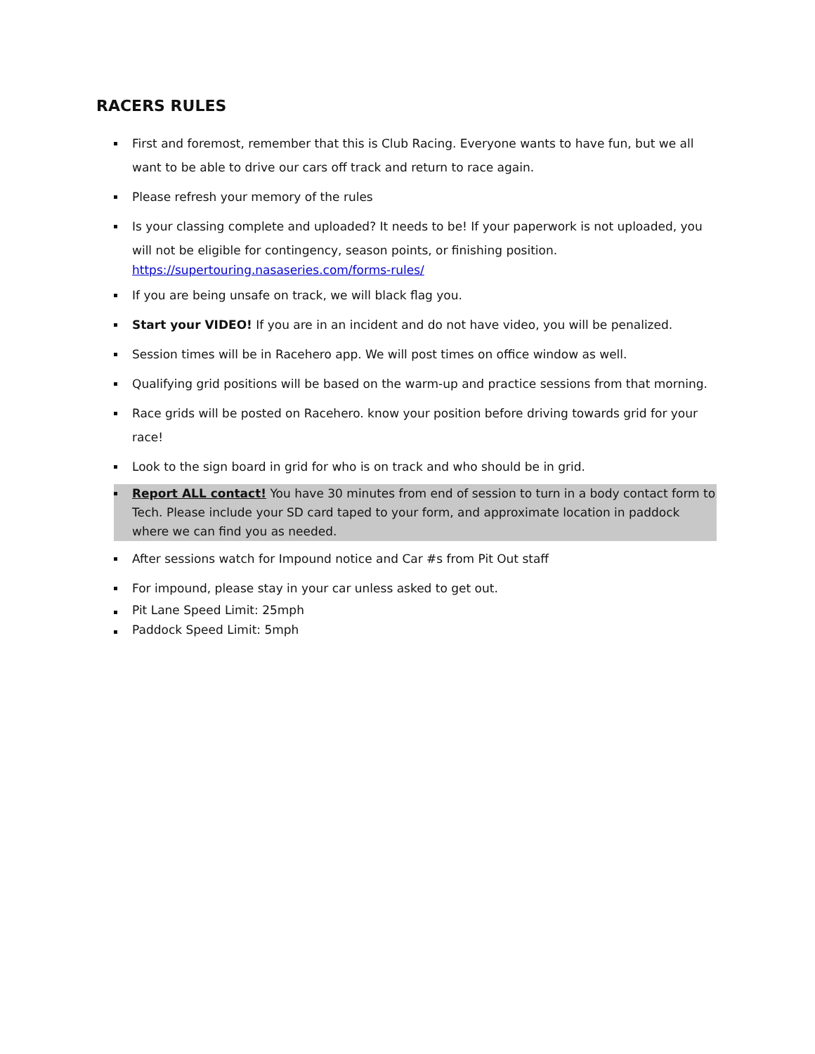RACERS RULES
First and foremost, remember that this is Club Racing. Everyone wants to have fun, but we all want to be able to drive our cars off track and return to race again.
Please refresh your memory of the rules
Is your classing complete and uploaded? It needs to be! If your paperwork is not uploaded, you will not be eligible for contingency, season points, or finishing position.
https://supertouring.nasaseries.com/forms-rules/
If you are being unsafe on track, we will black flag you.
Start your VIDEO! If you are in an incident and do not have video, you will be penalized.
Session times will be in Racehero app. We will post times on office window as well.
Qualifying grid positions will be based on the warm-up and practice sessions from that morning.
Race grids will be posted on Racehero. know your position before driving towards grid for your race!
Look to the sign board in grid for who is on track and who should be in grid.
Report ALL contact! You have 30 minutes from end of session to turn in a body contact form to Tech. Please include your SD card taped to your form, and approximate location in paddock where we can find you as needed.
After sessions watch for Impound notice and Car #s from Pit Out staff
For impound, please stay in your car unless asked to get out.
Pit Lane Speed Limit: 25mph
Paddock Speed Limit: 5mph